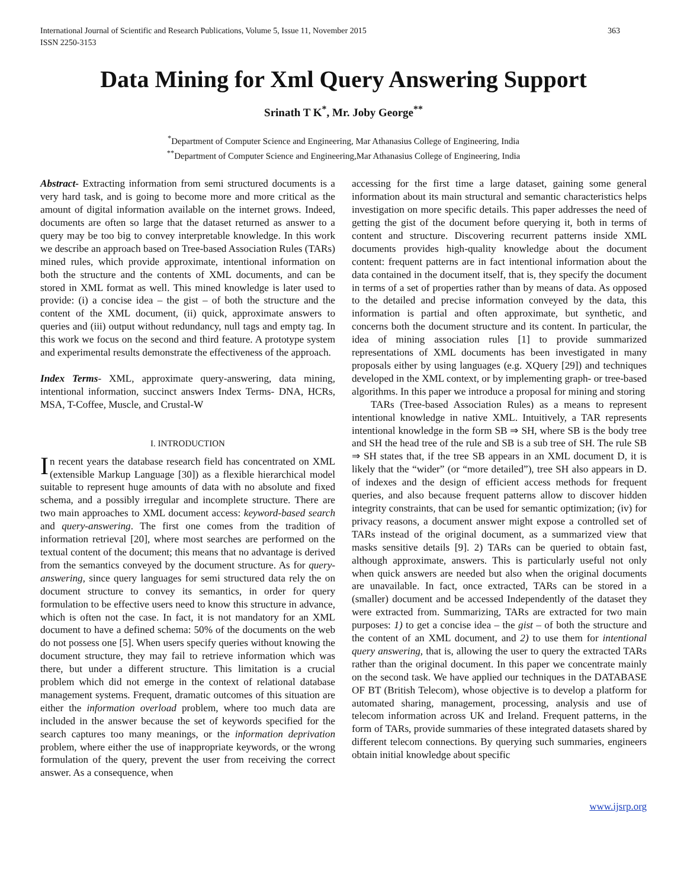International Journal of Scientific and Research Publications, Volume 5, Issue 11, November 2015
ISSN 2250-3153
363
Data Mining for Xml Query Answering Support
Srinath T K<sup>*</sup>, Mr. Joby George<sup>**</sup>
<sup>*</sup> Department of Computer Science and Engineering, Mar Athanasius College of Engineering, India
<sup>**</sup> Department of Computer Science and Engineering,Mar Athanasius College of Engineering, India
Abstract- Extracting information from semi structured documents is a very hard task, and is going to become more and more critical as the amount of digital information available on the internet grows. Indeed, documents are often so large that the dataset returned as answer to a query may be too big to convey interpretable knowledge. In this work we describe an approach based on Tree-based Association Rules (TARs) mined rules, which provide approximate, intentional information on both the structure and the contents of XML documents, and can be stored in XML format as well. This mined knowledge is later used to provide: (i) a concise idea – the gist – of both the structure and the content of the XML document, (ii) quick, approximate answers to queries and (iii) output without redundancy, null tags and empty tag. In this work we focus on the second and third feature. A prototype system and experimental results demonstrate the effectiveness of the approach.
Index Terms- XML, approximate query-answering, data mining, intentional information, succinct answers Index Terms- DNA, HCRs, MSA, T-Coffee, Muscle, and Crustal-W
I. INTRODUCTION
In recent years the database research field has concentrated on XML (extensible Markup Language [30]) as a flexible hierarchical model suitable to represent huge amounts of data with no absolute and fixed schema, and a possibly irregular and incomplete structure. There are two main approaches to XML document access: keyword-based search and query-answering. The first one comes from the tradition of information retrieval [20], where most searches are performed on the textual content of the document; this means that no advantage is derived from the semantics conveyed by the document structure. As for query-answering, since query languages for semi structured data rely the on document structure to convey its semantics, in order for query formulation to be effective users need to know this structure in advance, which is often not the case. In fact, it is not mandatory for an XML document to have a defined schema: 50% of the documents on the web do not possess one [5]. When users specify queries without knowing the document structure, they may fail to retrieve information which was there, but under a different structure. This limitation is a crucial problem which did not emerge in the context of relational database management systems. Frequent, dramatic outcomes of this situation are either the information overload problem, where too much data are included in the answer because the set of keywords specified for the search captures too many meanings, or the information deprivation problem, where either the use of inappropriate keywords, or the wrong formulation of the query, prevent the user from receiving the correct answer. As a consequence, when
accessing for the first time a large dataset, gaining some general information about its main structural and semantic characteristics helps investigation on more specific details. This paper addresses the need of getting the gist of the document before querying it, both in terms of content and structure. Discovering recurrent patterns inside XML documents provides high-quality knowledge about the document content: frequent patterns are in fact intentional information about the data contained in the document itself, that is, they specify the document in terms of a set of properties rather than by means of data. As opposed to the detailed and precise information conveyed by the data, this information is partial and often approximate, but synthetic, and concerns both the document structure and its content. In particular, the idea of mining association rules [1] to provide summarized representations of XML documents has been investigated in many proposals either by using languages (e.g. XQuery [29]) and techniques developed in the XML context, or by implementing graph- or tree-based algorithms. In this paper we introduce a proposal for mining and storing
TARs (Tree-based Association Rules) as a means to represent intentional knowledge in native XML. Intuitively, a TAR represents intentional knowledge in the form SB ⇒ SH, where SB is the body tree and SH the head tree of the rule and SB is a sub tree of SH. The rule SB ⇒ SH states that, if the tree SB appears in an XML document D, it is likely that the “wider” (or “more detailed”), tree SH also appears in D. of indexes and the design of efficient access methods for frequent queries, and also because frequent patterns allow to discover hidden integrity constraints, that can be used for semantic optimization; (iv) for privacy reasons, a document answer might expose a controlled set of TARs instead of the original document, as a summarized view that masks sensitive details [9]. 2) TARs can be queried to obtain fast, although approximate, answers. This is particularly useful not only when quick answers are needed but also when the original documents are unavailable. In fact, once extracted, TARs can be stored in a (smaller) document and be accessed Independently of the dataset they were extracted from. Summarizing, TARs are extracted for two main purposes: 1) to get a concise idea – the gist – of both the structure and the content of an XML document, and 2) to use them for intentional query answering, that is, allowing the user to query the extracted TARs rather than the original document. In this paper we concentrate mainly on the second task. We have applied our techniques in the DATABASE OF BT (British Telecom), whose objective is to develop a platform for automated sharing, management, processing, analysis and use of telecom information across UK and Ireland. Frequent patterns, in the form of TARs, provide summaries of these integrated datasets shared by different telecom connections. By querying such summaries, engineers obtain initial knowledge about specific
www.ijsrp.org